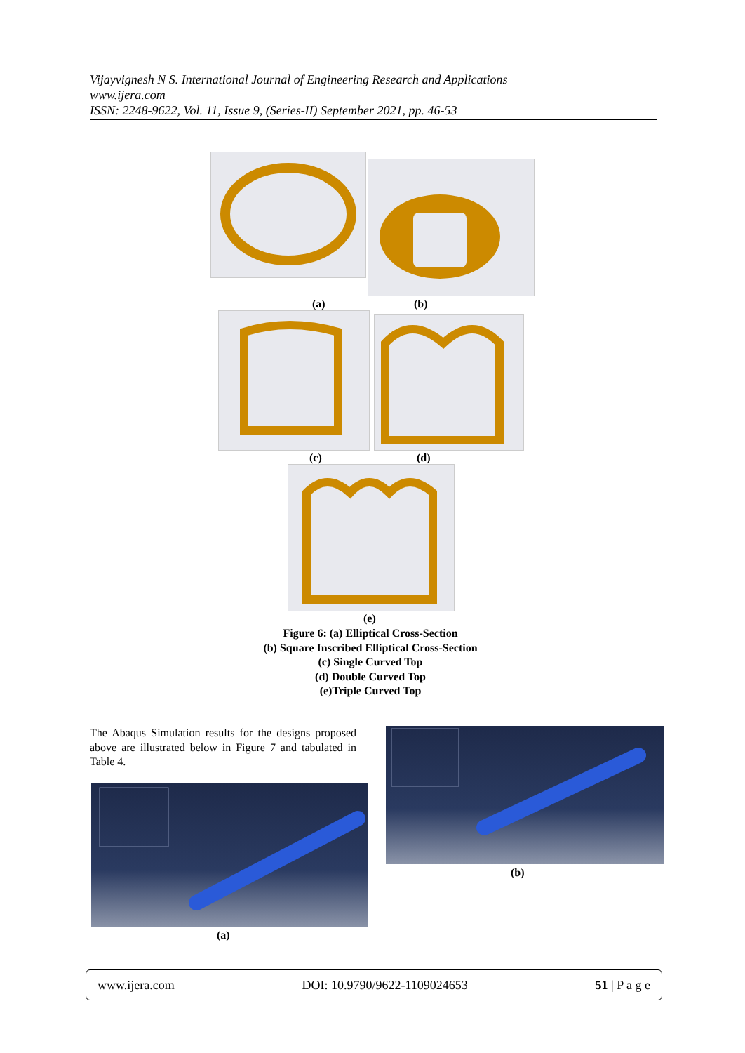Vijayvignesh N S. International Journal of Engineering Research and Applications
www.ijera.com
ISSN: 2248-9622, Vol. 11, Issue 9, (Series-II) September 2021, pp. 46-53
(a) (b)
(c) (d)
(e)
Figure 6: (a) Elliptical Cross-Section
(b) Square Inscribed Elliptical Cross-Section
(c) Single Curved Top
(d) Double Curved Top
(e)Triple Curved Top
The Abaqus Simulation results for the designs proposed above are illustrated below in Figure 7 and tabulated in Table 4.
(a)
(b)
www.ijera.com DOI: 10.9790/9622-1109024653 51 | P a g e